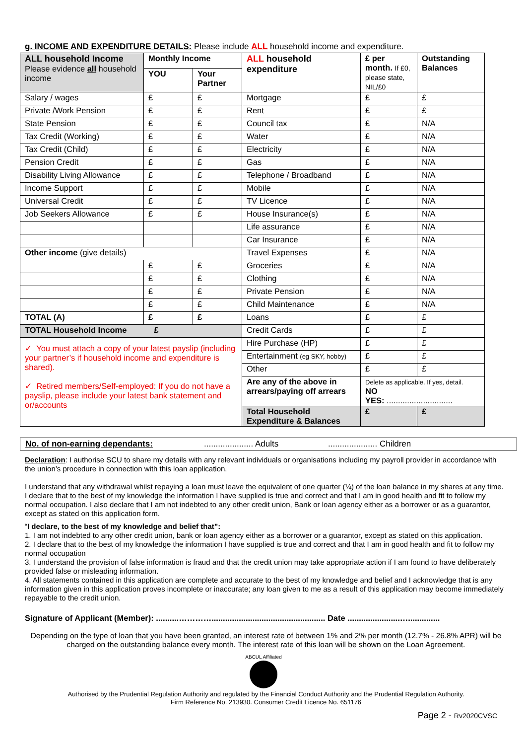g. INCOME AND EXPENDITURE DETAILS: Please include ALL household income and expenditure.
| ALL household Income Please evidence all household income | Monthly Income | | ALL household expenditure | £ per month. If £0, please state, NIL/£0 | Outstanding Balances |
| --- | --- | --- | --- | --- | --- |
| | YOU | Your Partner | | | |
| Salary / wages | £ | £ | Mortgage | £ | £ |
| Private /Work Pension | £ | £ | Rent | £ | £ |
| State Pension | £ | £ | Council tax | £ | N/A |
| Tax Credit (Working) | £ | £ | Water | £ | N/A |
| Tax Credit (Child) | £ | £ | Electricity | £ | N/A |
| Pension Credit | £ | £ | Gas | £ | N/A |
| Disability Living Allowance | £ | £ | Telephone / Broadband | £ | N/A |
| Income Support | £ | £ | Mobile | £ | N/A |
| Universal Credit | £ | £ | TV Licence | £ | N/A |
| Job Seekers Allowance | £ | £ | House Insurance(s) | £ | N/A |
| | | | Life assurance | £ | N/A |
| | | | Car Insurance | £ | N/A |
| Other income (give details) | | | Travel Expenses | £ | N/A |
| | £ | £ | Groceries | £ | N/A |
| | £ | £ | Clothing | £ | N/A |
| | £ | £ | Private Pension | £ | N/A |
| | £ | £ | Child Maintenance | £ | N/A |
| TOTAL (A) | £ | £ | Loans | £ | £ |
| TOTAL Household Income £ | | | Credit Cards | £ | £ |
| ✓ You must attach a copy of your latest payslip (including your partner’s if household income and expenditure is shared). ✓ Retired members/Self-employed: If you do not have a payslip, please include your latest bank statement and or/accounts | | | Hire Purchase (HP) | £ | £ |
| | | | Entertainment (eg SKY, hobby) | £ | £ |
| | | | Other | £ | £ |
| | | | Are any of the above in arrears/paying off arrears | Delete as applicable. If yes, detail. NO YES: ............................. | |
| | | | Total Household Expenditure & Balances | £ | £ |
No. of non-earning dependants:..................... Adults..................... Children
Declaration: I authorise SCU to share my details with any relevant individuals or organisations including my payroll provider in accordance with the union’s procedure in connection with this loan application.
I understand that any withdrawal whilst repaying a loan must leave the equivalent of one quarter (¼) of the loan balance in my shares at any time. I declare that to the best of my knowledge the information I have supplied is true and correct and that I am in good health and fit to follow my normal occupation. I also declare that I am not indebted to any other credit union, Bank or loan agency either as a borrower or as a guarantor, except as stated on this application form.
“I declare, to the best of my knowledge and belief that”:
1. I am not indebted to any other credit union, bank or loan agency either as a borrower or a guarantor, except as stated on this application.
2. I declare that to the best of my knowledge the information I have supplied is true and correct and that I am in good health and fit to follow my normal occupation
3. I understand the provision of false information is fraud and that the credit union may take appropriate action if I am found to have deliberately provided false or misleading information.
4. All statements contained in this application are complete and accurate to the best of my knowledge and belief and I acknowledge that is any information given in this application proves incomplete or inaccurate; any loan given to me as a result of this application may become immediately repayable to the credit union.
Signature of Applicant (Member): ..........………….................................................. Date .......................…..............
Depending on the type of loan that you have been granted, an interest rate of between 1% and 2% per month (12.7% - 26.8% APR) will be charged on the outstanding balance every month. The interest rate of this loan will be shown on the Loan Agreement.
ABCUL Affiliated
Authorised by the Prudential Regulation Authority and regulated by the Financial Conduct Authority and the Prudential Regulation Authority.
Firm Reference No. 213930. Consumer Credit Licence No. 651176
Page 2 - Rv2020CVSC